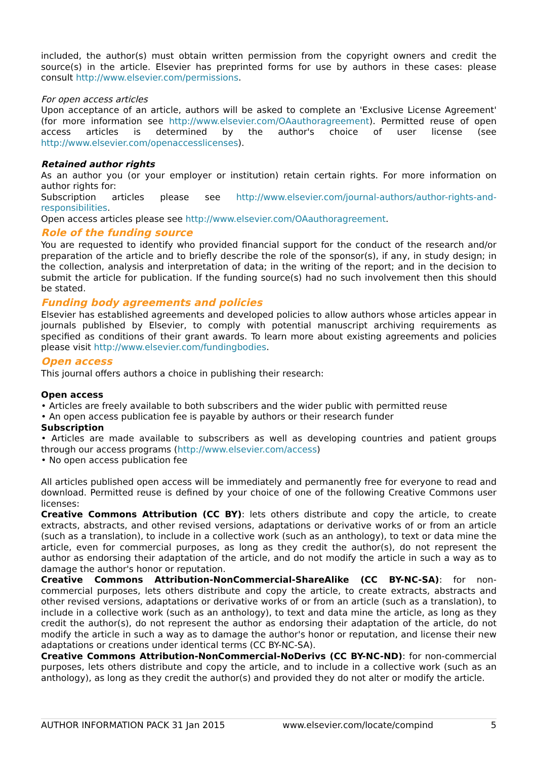included, the author(s) must obtain written permission from the copyright owners and credit the source(s) in the article. Elsevier has preprinted forms for use by authors in these cases: please consult http://www.elsevier.com/permissions.
For open access articles
Upon acceptance of an article, authors will be asked to complete an 'Exclusive License Agreement' (for more information see http://www.elsevier.com/OAauthoragreement). Permitted reuse of open access articles is determined by the author's choice of user license (see http://www.elsevier.com/openaccesslicenses).
Retained author rights
As an author you (or your employer or institution) retain certain rights. For more information on author rights for:
Subscription articles please see http://www.elsevier.com/journal-authors/author-rights-and-responsibilities.
Open access articles please see http://www.elsevier.com/OAauthoragreement.
Role of the funding source
You are requested to identify who provided financial support for the conduct of the research and/or preparation of the article and to briefly describe the role of the sponsor(s), if any, in study design; in the collection, analysis and interpretation of data; in the writing of the report; and in the decision to submit the article for publication. If the funding source(s) had no such involvement then this should be stated.
Funding body agreements and policies
Elsevier has established agreements and developed policies to allow authors whose articles appear in journals published by Elsevier, to comply with potential manuscript archiving requirements as specified as conditions of their grant awards. To learn more about existing agreements and policies please visit http://www.elsevier.com/fundingbodies.
Open access
This journal offers authors a choice in publishing their research:
Open access
• Articles are freely available to both subscribers and the wider public with permitted reuse
• An open access publication fee is payable by authors or their research funder
Subscription
• Articles are made available to subscribers as well as developing countries and patient groups through our access programs (http://www.elsevier.com/access)
• No open access publication fee
All articles published open access will be immediately and permanently free for everyone to read and download. Permitted reuse is defined by your choice of one of the following Creative Commons user licenses:
Creative Commons Attribution (CC BY): lets others distribute and copy the article, to create extracts, abstracts, and other revised versions, adaptations or derivative works of or from an article (such as a translation), to include in a collective work (such as an anthology), to text or data mine the article, even for commercial purposes, as long as they credit the author(s), do not represent the author as endorsing their adaptation of the article, and do not modify the article in such a way as to damage the author's honor or reputation.
Creative Commons Attribution-NonCommercial-ShareAlike (CC BY-NC-SA): for non-commercial purposes, lets others distribute and copy the article, to create extracts, abstracts and other revised versions, adaptations or derivative works of or from an article (such as a translation), to include in a collective work (such as an anthology), to text and data mine the article, as long as they credit the author(s), do not represent the author as endorsing their adaptation of the article, do not modify the article in such a way as to damage the author's honor or reputation, and license their new adaptations or creations under identical terms (CC BY-NC-SA).
Creative Commons Attribution-NonCommercial-NoDerivs (CC BY-NC-ND): for non-commercial purposes, lets others distribute and copy the article, and to include in a collective work (such as an anthology), as long as they credit the author(s) and provided they do not alter or modify the article.
AUTHOR INFORMATION PACK 31 Jan 2015 www.elsevier.com/locate/compind 5